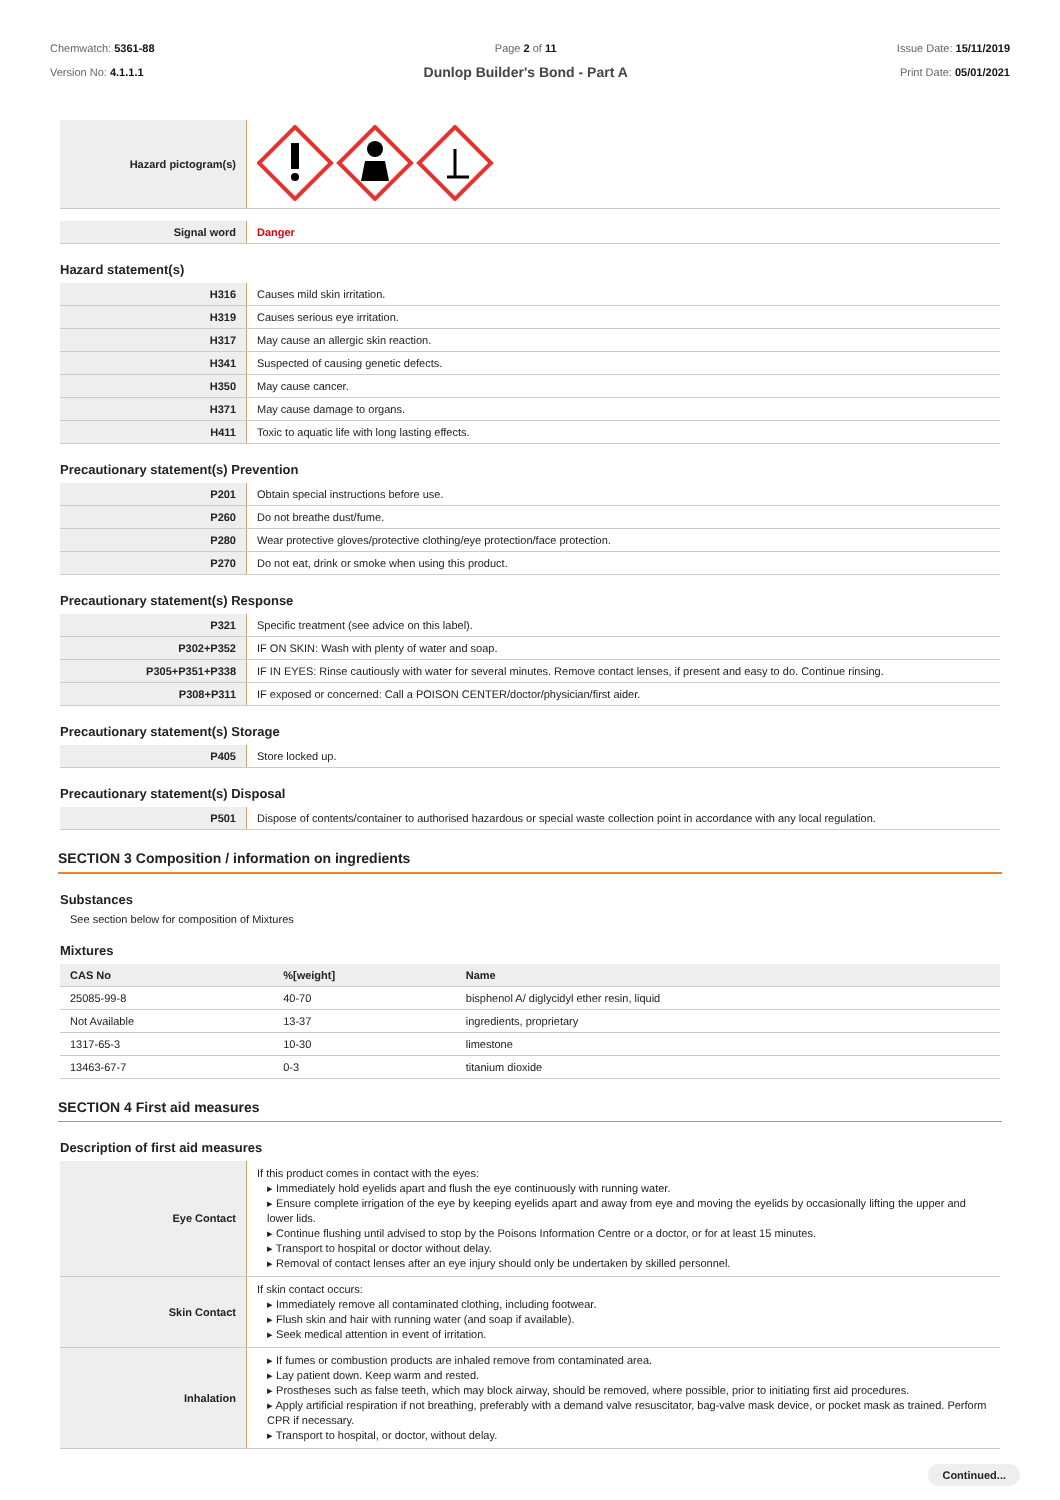Chemwatch: 5361-88
Version No: 4.1.1.1
Page 2 of 11
Dunlop Builder's Bond - Part A
Issue Date: 15/11/2019
Print Date: 05/01/2021
| Hazard pictogram(s) | |
| Signal word | Danger |
Hazard statement(s)
| H316 | Causes mild skin irritation. |
| H319 | Causes serious eye irritation. |
| H317 | May cause an allergic skin reaction. |
| H341 | Suspected of causing genetic defects. |
| H350 | May cause cancer. |
| H371 | May cause damage to organs. |
| H411 | Toxic to aquatic life with long lasting effects. |
Precautionary statement(s) Prevention
| P201 | Obtain special instructions before use. |
| P260 | Do not breathe dust/fume. |
| P280 | Wear protective gloves/protective clothing/eye protection/face protection. |
| P270 | Do not eat, drink or smoke when using this product. |
Precautionary statement(s) Response
| P321 | Specific treatment (see advice on this label). |
| P302+P352 | IF ON SKIN: Wash with plenty of water and soap. |
| P305+P351+P338 | IF IN EYES: Rinse cautiously with water for several minutes. Remove contact lenses, if present and easy to do. Continue rinsing. |
| P308+P311 | IF exposed or concerned: Call a POISON CENTER/doctor/physician/first aider. |
Precautionary statement(s) Storage
| P405 | Store locked up. |
Precautionary statement(s) Disposal
| P501 | Dispose of contents/container to authorised hazardous or special waste collection point in accordance with any local regulation. |
SECTION 3 Composition / information on ingredients
Substances
See section below for composition of Mixtures
Mixtures
| CAS No | %[weight] | Name |
| --- | --- | --- |
| 25085-99-8 | 40-70 | bisphenol A/ diglycidyl ether resin, liquid |
| Not Available | 13-37 | ingredients, proprietary |
| 1317-65-3 | 10-30 | limestone |
| 13463-67-7 | 0-3 | titanium dioxide |
SECTION 4 First aid measures
Description of first aid measures
| Eye Contact | If this product comes in contact with the eyes: ▸ Immediately hold eyelids apart and flush the eye continuously with running water. ▸ Ensure complete irrigation of the eye by keeping eyelids apart and away from eye and moving the eyelids by occasionally lifting the upper and lower lids. ▸ Continue flushing until advised to stop by the Poisons Information Centre or a doctor, or for at least 15 minutes. ▸ Transport to hospital or doctor without delay. ▸ Removal of contact lenses after an eye injury should only be undertaken by skilled personnel. |
| Skin Contact | If skin contact occurs: ▸ Immediately remove all contaminated clothing, including footwear. ▸ Flush skin and hair with running water (and soap if available). ▸ Seek medical attention in event of irritation. |
| Inhalation | ▸ If fumes or combustion products are inhaled remove from contaminated area. ▸ Lay patient down. Keep warm and rested. ▸ Prostheses such as false teeth, which may block airway, should be removed, where possible, prior to initiating first aid procedures. ▸ Apply artificial respiration if not breathing, preferably with a demand valve resuscitator, bag-valve mask device, or pocket mask as trained. Perform CPR if necessary. ▸ Transport to hospital, or doctor, without delay. |
Continued...